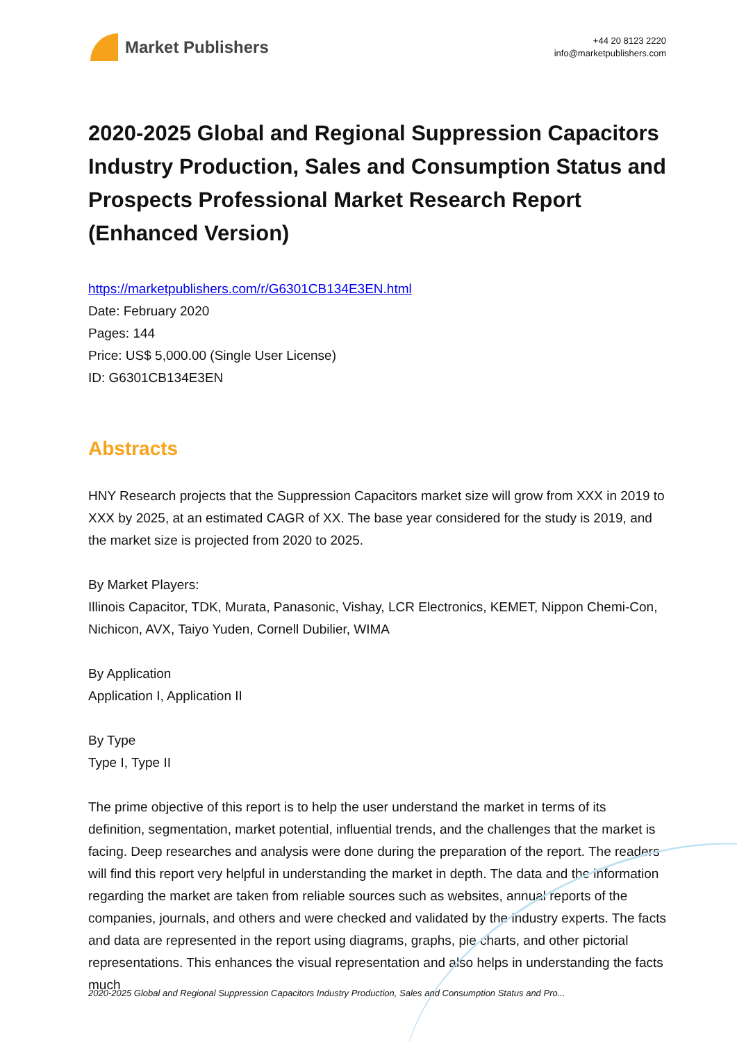Market Publishers
+44 20 8123 2220
info@marketpublishers.com
2020-2025 Global and Regional Suppression Capacitors Industry Production, Sales and Consumption Status and Prospects Professional Market Research Report (Enhanced Version)
https://marketpublishers.com/r/G6301CB134E3EN.html
Date: February 2020
Pages: 144
Price: US$ 5,000.00 (Single User License)
ID: G6301CB134E3EN
Abstracts
HNY Research projects that the Suppression Capacitors market size will grow from XXX in 2019 to XXX by 2025, at an estimated CAGR of XX. The base year considered for the study is 2019, and the market size is projected from 2020 to 2025.
By Market Players:
Illinois Capacitor, TDK, Murata, Panasonic, Vishay, LCR Electronics, KEMET, Nippon Chemi-Con, Nichicon, AVX, Taiyo Yuden, Cornell Dubilier, WIMA
By Application
Application I, Application II
By Type
Type I, Type II
The prime objective of this report is to help the user understand the market in terms of its definition, segmentation, market potential, influential trends, and the challenges that the market is facing. Deep researches and analysis were done during the preparation of the report. The readers will find this report very helpful in understanding the market in depth. The data and the information regarding the market are taken from reliable sources such as websites, annual reports of the companies, journals, and others and were checked and validated by the industry experts. The facts and data are represented in the report using diagrams, graphs, pie charts, and other pictorial representations. This enhances the visual representation and also helps in understanding the facts much
2020-2025 Global and Regional Suppression Capacitors Industry Production, Sales and Consumption Status and Pro...